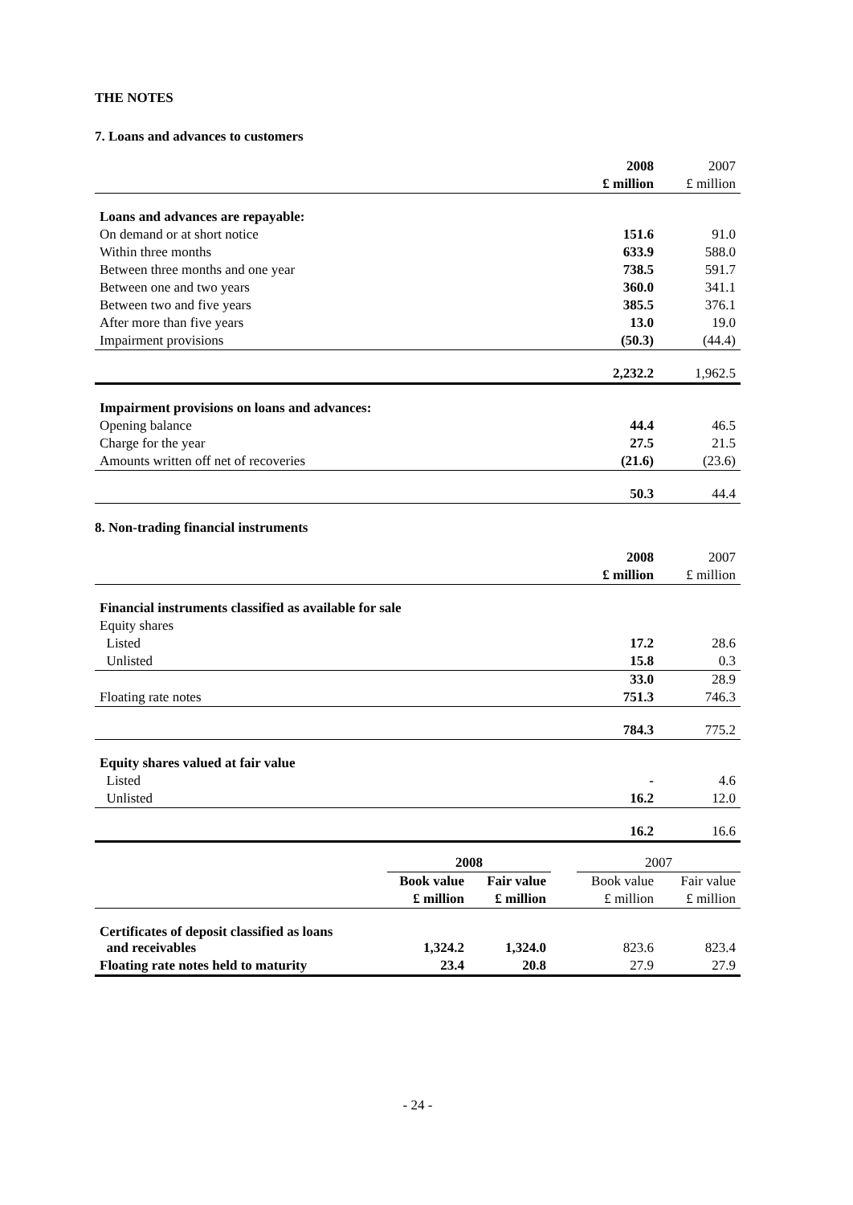THE NOTES
7. Loans and advances to customers
| | 2008 | 2007 |
| | £ million | £ million |
| Loans and advances are repayable: | | |
| On demand or at short notice | 151.6 | 91.0 |
| Within three months | 633.9 | 588.0 |
| Between three months and one year | 738.5 | 591.7 |
| Between one and two years | 360.0 | 341.1 |
| Between two and five years | 385.5 | 376.1 |
| After more than five years | 13.0 | 19.0 |
| Impairment provisions | (50.3) | (44.4) |
| | 2,232.2 | 1,962.5 |
| Impairment provisions on loans and advances: | | |
| Opening balance | 44.4 | 46.5 |
| Charge for the year | 27.5 | 21.5 |
| Amounts written off net of recoveries | (21.6) | (23.6) |
| | 50.3 | 44.4 |
8. Non-trading financial instruments
| | 2008 | 2007 |
| | £ million | £ million |
| Financial instruments classified as available for sale | | |
| Equity shares | | |
| Listed | 17.2 | 28.6 |
| Unlisted | 15.8 | 0.3 |
| | 33.0 | 28.9 |
| Floating rate notes | 751.3 | 746.3 |
| | 784.3 | 775.2 |
| Equity shares valued at fair value | | |
| Listed | - | 4.6 |
| Unlisted | 16.2 | 12.0 |
| | 16.2 | 16.6 |
| | 2008 | | | 2007 | |
| | Book value | Fair value | | Book value | Fair value |
| | £ million | £ million | | £ million | £ million |
| Certificates of deposit classified as loans and receivables | 1,324.2 | 1,324.0 | | 823.6 | 823.4 |
| Floating rate notes held to maturity | 23.4 | 20.8 | | 27.9 | 27.9 |
- 24 -